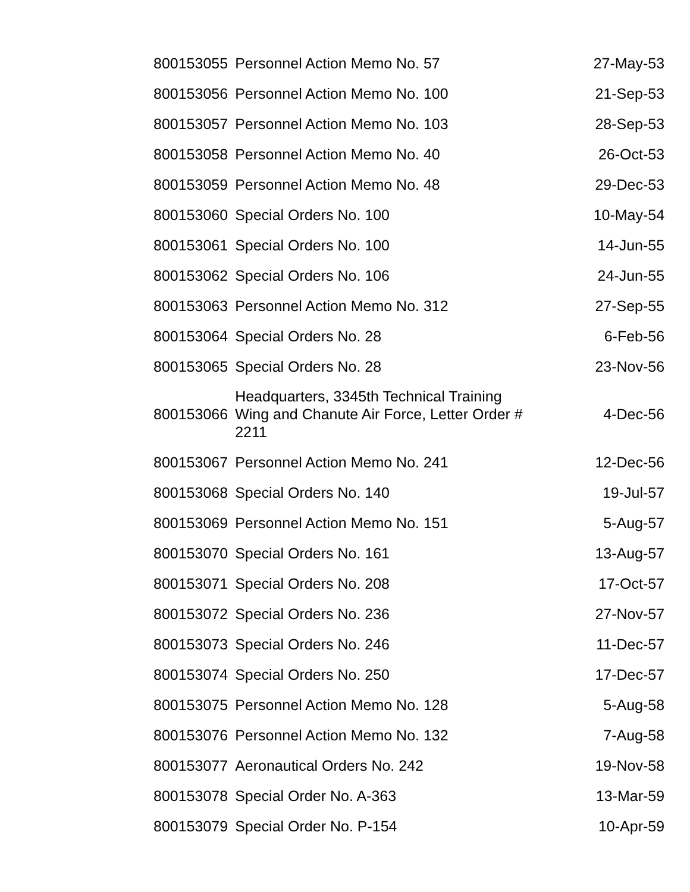| 800153055 | Personnel Action Memo No. 57 | 27-May-53 |
| 800153056 | Personnel Action Memo No. 100 | 21-Sep-53 |
| 800153057 | Personnel Action Memo No. 103 | 28-Sep-53 |
| 800153058 | Personnel Action Memo No. 40 | 26-Oct-53 |
| 800153059 | Personnel Action Memo No. 48 | 29-Dec-53 |
| 800153060 | Special Orders No. 100 | 10-May-54 |
| 800153061 | Special Orders No. 100 | 14-Jun-55 |
| 800153062 | Special Orders No. 106 | 24-Jun-55 |
| 800153063 | Personnel Action Memo No. 312 | 27-Sep-55 |
| 800153064 | Special Orders No. 28 | 6-Feb-56 |
| 800153065 | Special Orders No. 28 | 23-Nov-56 |
| 800153066 | Headquarters, 3345th Technical Training Wing and Chanute Air Force, Letter Order # 2211 | 4-Dec-56 |
| 800153067 | Personnel Action Memo No. 241 | 12-Dec-56 |
| 800153068 | Special Orders No. 140 | 19-Jul-57 |
| 800153069 | Personnel Action Memo No. 151 | 5-Aug-57 |
| 800153070 | Special Orders No. 161 | 13-Aug-57 |
| 800153071 | Special Orders No. 208 | 17-Oct-57 |
| 800153072 | Special Orders No. 236 | 27-Nov-57 |
| 800153073 | Special Orders No. 246 | 11-Dec-57 |
| 800153074 | Special Orders No. 250 | 17-Dec-57 |
| 800153075 | Personnel Action Memo No. 128 | 5-Aug-58 |
| 800153076 | Personnel Action Memo No. 132 | 7-Aug-58 |
| 800153077 | Aeronautical Orders No. 242 | 19-Nov-58 |
| 800153078 | Special Order No. A-363 | 13-Mar-59 |
| 800153079 | Special Order No. P-154 | 10-Apr-59 |